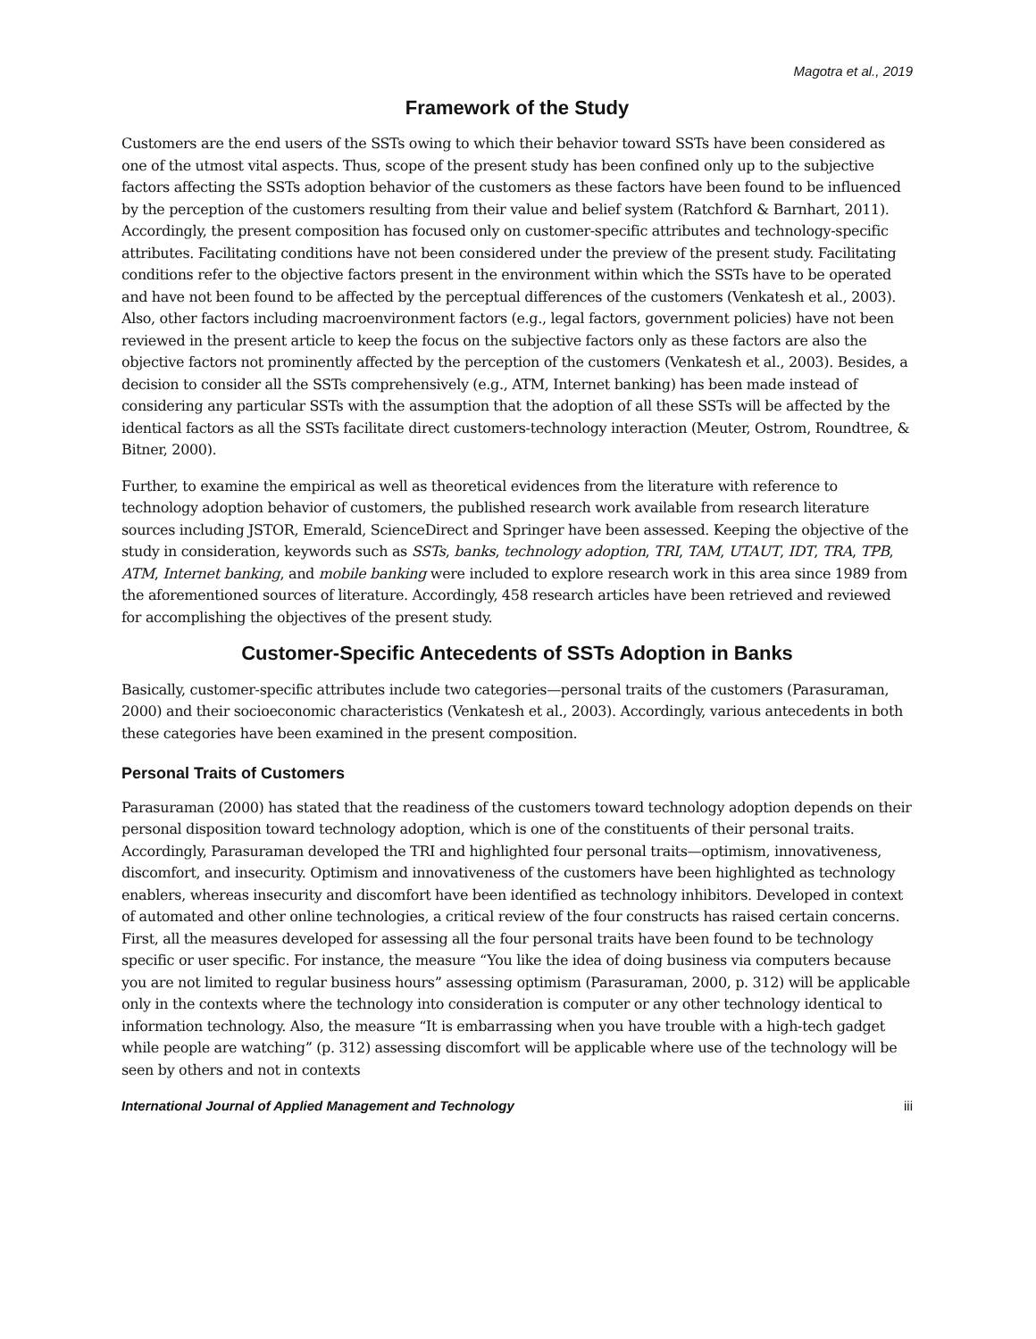Magotra et al., 2019
Framework of the Study
Customers are the end users of the SSTs owing to which their behavior toward SSTs have been considered as one of the utmost vital aspects. Thus, scope of the present study has been confined only up to the subjective factors affecting the SSTs adoption behavior of the customers as these factors have been found to be influenced by the perception of the customers resulting from their value and belief system (Ratchford & Barnhart, 2011). Accordingly, the present composition has focused only on customer-specific attributes and technology-specific attributes. Facilitating conditions have not been considered under the preview of the present study. Facilitating conditions refer to the objective factors present in the environment within which the SSTs have to be operated and have not been found to be affected by the perceptual differences of the customers (Venkatesh et al., 2003). Also, other factors including macroenvironment factors (e.g., legal factors, government policies) have not been reviewed in the present article to keep the focus on the subjective factors only as these factors are also the objective factors not prominently affected by the perception of the customers (Venkatesh et al., 2003). Besides, a decision to consider all the SSTs comprehensively (e.g., ATM, Internet banking) has been made instead of considering any particular SSTs with the assumption that the adoption of all these SSTs will be affected by the identical factors as all the SSTs facilitate direct customers-technology interaction (Meuter, Ostrom, Roundtree, & Bitner, 2000).
Further, to examine the empirical as well as theoretical evidences from the literature with reference to technology adoption behavior of customers, the published research work available from research literature sources including JSTOR, Emerald, ScienceDirect and Springer have been assessed. Keeping the objective of the study in consideration, keywords such as SSTs, banks, technology adoption, TRI, TAM, UTAUT, IDT, TRA, TPB, ATM, Internet banking, and mobile banking were included to explore research work in this area since 1989 from the aforementioned sources of literature. Accordingly, 458 research articles have been retrieved and reviewed for accomplishing the objectives of the present study.
Customer-Specific Antecedents of SSTs Adoption in Banks
Basically, customer-specific attributes include two categories—personal traits of the customers (Parasuraman, 2000) and their socioeconomic characteristics (Venkatesh et al., 2003). Accordingly, various antecedents in both these categories have been examined in the present composition.
Personal Traits of Customers
Parasuraman (2000) has stated that the readiness of the customers toward technology adoption depends on their personal disposition toward technology adoption, which is one of the constituents of their personal traits. Accordingly, Parasuraman developed the TRI and highlighted four personal traits—optimism, innovativeness, discomfort, and insecurity. Optimism and innovativeness of the customers have been highlighted as technology enablers, whereas insecurity and discomfort have been identified as technology inhibitors. Developed in context of automated and other online technologies, a critical review of the four constructs has raised certain concerns. First, all the measures developed for assessing all the four personal traits have been found to be technology specific or user specific. For instance, the measure “You like the idea of doing business via computers because you are not limited to regular business hours” assessing optimism (Parasuraman, 2000, p. 312) will be applicable only in the contexts where the technology into consideration is computer or any other technology identical to information technology. Also, the measure “It is embarrassing when you have trouble with a high-tech gadget while people are watching” (p. 312) assessing discomfort will be applicable where use of the technology will be seen by others and not in contexts
International Journal of Applied Management and Technology iii